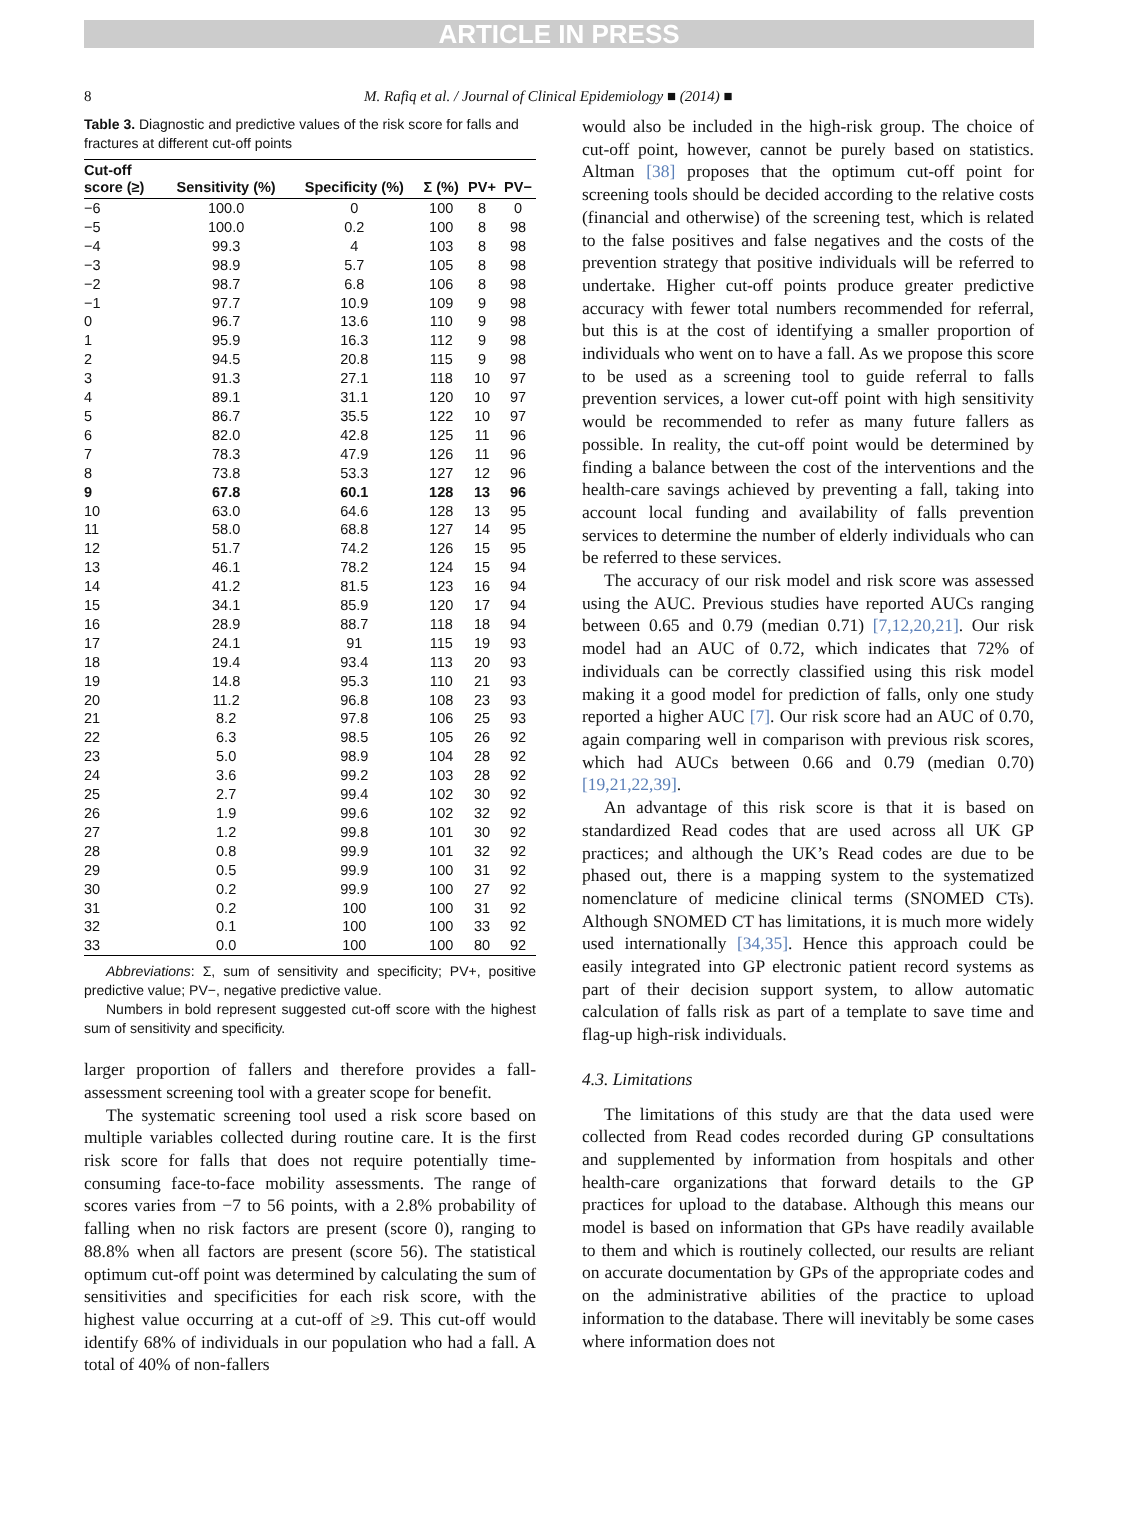ARTICLE IN PRESS
8 M. Rafiq et al. / Journal of Clinical Epidemiology ■ (2014) ■
Table 3. Diagnostic and predictive values of the risk score for falls and fractures at different cut-off points
| Cut-off score (≥) | Sensitivity (%) | Specificity (%) | Σ (%) | PV+ | PV− |
| --- | --- | --- | --- | --- | --- |
| −6 | 100.0 | 0 | 100 | 8 | 0 |
| −5 | 100.0 | 0.2 | 100 | 8 | 98 |
| −4 | 99.3 | 4 | 103 | 8 | 98 |
| −3 | 98.9 | 5.7 | 105 | 8 | 98 |
| −2 | 98.7 | 6.8 | 106 | 8 | 98 |
| −1 | 97.7 | 10.9 | 109 | 9 | 98 |
| 0 | 96.7 | 13.6 | 110 | 9 | 98 |
| 1 | 95.9 | 16.3 | 112 | 9 | 98 |
| 2 | 94.5 | 20.8 | 115 | 9 | 98 |
| 3 | 91.3 | 27.1 | 118 | 10 | 97 |
| 4 | 89.1 | 31.1 | 120 | 10 | 97 |
| 5 | 86.7 | 35.5 | 122 | 10 | 97 |
| 6 | 82.0 | 42.8 | 125 | 11 | 96 |
| 7 | 78.3 | 47.9 | 126 | 11 | 96 |
| 8 | 73.8 | 53.3 | 127 | 12 | 96 |
| 9 | 67.8 | 60.1 | 128 | 13 | 96 |
| 10 | 63.0 | 64.6 | 128 | 13 | 95 |
| 11 | 58.0 | 68.8 | 127 | 14 | 95 |
| 12 | 51.7 | 74.2 | 126 | 15 | 95 |
| 13 | 46.1 | 78.2 | 124 | 15 | 94 |
| 14 | 41.2 | 81.5 | 123 | 16 | 94 |
| 15 | 34.1 | 85.9 | 120 | 17 | 94 |
| 16 | 28.9 | 88.7 | 118 | 18 | 94 |
| 17 | 24.1 | 91 | 115 | 19 | 93 |
| 18 | 19.4 | 93.4 | 113 | 20 | 93 |
| 19 | 14.8 | 95.3 | 110 | 21 | 93 |
| 20 | 11.2 | 96.8 | 108 | 23 | 93 |
| 21 | 8.2 | 97.8 | 106 | 25 | 93 |
| 22 | 6.3 | 98.5 | 105 | 26 | 92 |
| 23 | 5.0 | 98.9 | 104 | 28 | 92 |
| 24 | 3.6 | 99.2 | 103 | 28 | 92 |
| 25 | 2.7 | 99.4 | 102 | 30 | 92 |
| 26 | 1.9 | 99.6 | 102 | 32 | 92 |
| 27 | 1.2 | 99.8 | 101 | 30 | 92 |
| 28 | 0.8 | 99.9 | 101 | 32 | 92 |
| 29 | 0.5 | 99.9 | 100 | 31 | 92 |
| 30 | 0.2 | 99.9 | 100 | 27 | 92 |
| 31 | 0.2 | 100 | 100 | 31 | 92 |
| 32 | 0.1 | 100 | 100 | 33 | 92 |
| 33 | 0.0 | 100 | 100 | 80 | 92 |
Abbreviations: Σ, sum of sensitivity and specificity; PV+, positive predictive value; PV−, negative predictive value.
Numbers in bold represent suggested cut-off score with the highest sum of sensitivity and specificity.
larger proportion of fallers and therefore provides a fall-assessment screening tool with a greater scope for benefit.
The systematic screening tool used a risk score based on multiple variables collected during routine care. It is the first risk score for falls that does not require potentially time-consuming face-to-face mobility assessments. The range of scores varies from −7 to 56 points, with a 2.8% probability of falling when no risk factors are present (score 0), ranging to 88.8% when all factors are present (score 56). The statistical optimum cut-off point was determined by calculating the sum of sensitivities and specificities for each risk score, with the highest value occurring at a cut-off of ≥9. This cut-off would identify 68% of individuals in our population who had a fall. A total of 40% of non-fallers
would also be included in the high-risk group. The choice of cut-off point, however, cannot be purely based on statistics. Altman [38] proposes that the optimum cut-off point for screening tools should be decided according to the relative costs (financial and otherwise) of the screening test, which is related to the false positives and false negatives and the costs of the prevention strategy that positive individuals will be referred to undertake. Higher cut-off points produce greater predictive accuracy with fewer total numbers recommended for referral, but this is at the cost of identifying a smaller proportion of individuals who went on to have a fall. As we propose this score to be used as a screening tool to guide referral to falls prevention services, a lower cut-off point with high sensitivity would be recommended to refer as many future fallers as possible. In reality, the cut-off point would be determined by finding a balance between the cost of the interventions and the health-care savings achieved by preventing a fall, taking into account local funding and availability of falls prevention services to determine the number of elderly individuals who can be referred to these services.
The accuracy of our risk model and risk score was assessed using the AUC. Previous studies have reported AUCs ranging between 0.65 and 0.79 (median 0.71) [7,12,20,21]. Our risk model had an AUC of 0.72, which indicates that 72% of individuals can be correctly classified using this risk model making it a good model for prediction of falls, only one study reported a higher AUC [7]. Our risk score had an AUC of 0.70, again comparing well in comparison with previous risk scores, which had AUCs between 0.66 and 0.79 (median 0.70) [19,21,22,39].
An advantage of this risk score is that it is based on standardized Read codes that are used across all UK GP practices; and although the UK’s Read codes are due to be phased out, there is a mapping system to the systematized nomenclature of medicine clinical terms (SNOMED CTs). Although SNOMED CT has limitations, it is much more widely used internationally [34,35]. Hence this approach could be easily integrated into GP electronic patient record systems as part of their decision support system, to allow automatic calculation of falls risk as part of a template to save time and flag-up high-risk individuals.
4.3. Limitations
The limitations of this study are that the data used were collected from Read codes recorded during GP consultations and supplemented by information from hospitals and other health-care organizations that forward details to the GP practices for upload to the database. Although this means our model is based on information that GPs have readily available to them and which is routinely collected, our results are reliant on accurate documentation by GPs of the appropriate codes and on the administrative abilities of the practice to upload information to the database. There will inevitably be some cases where information does not